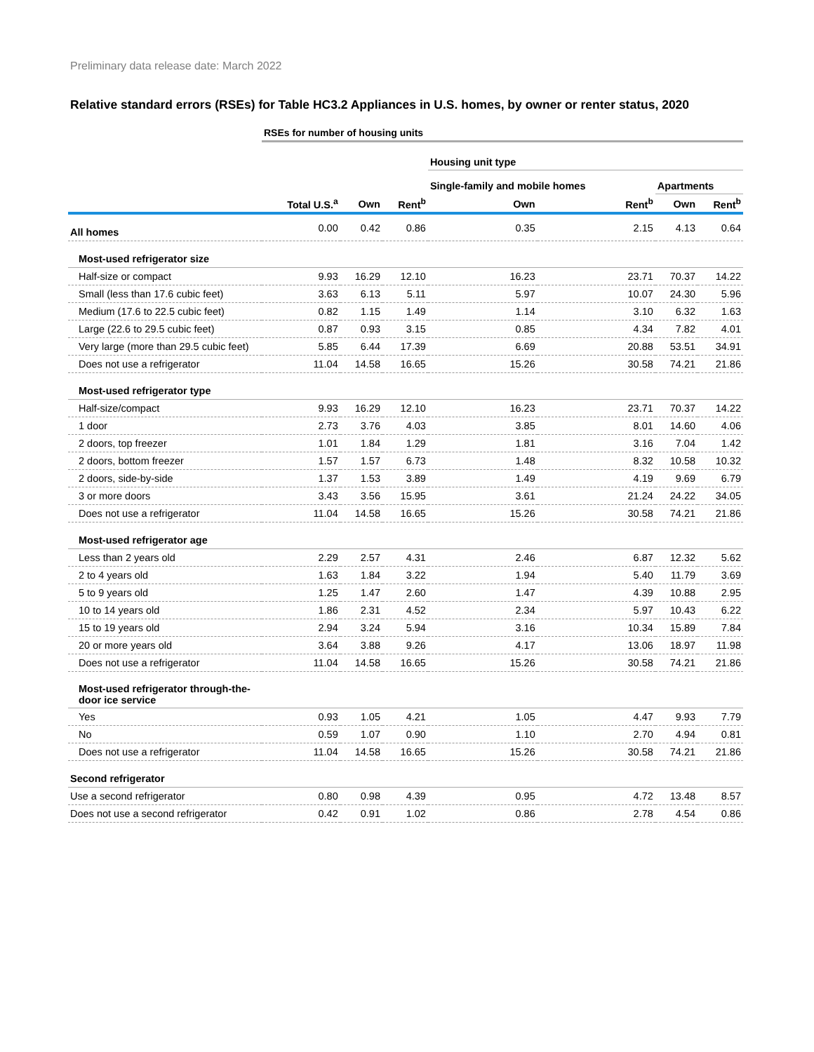Preliminary data release date: March 2022
Relative standard errors (RSEs) for Table HC3.2 Appliances in U.S. homes, by owner or renter status, 2020
| | RSEs for number of housing units | | | | | | |
| | | | | Housing unit type | | | |
| | | | | Single-family and mobile homes | | Apartments | |
| | Total U.S.<sup>a</sup> | Own | Rent<sup>b</sup> | Own | Rent<sup>b</sup> | Own | Rent<sup>b</sup> |
| All homes | 0.00 | 0.42 | 0.86 | 0.35 | 2.15 | 4.13 | 0.64 |
| Most-used refrigerator size | | | | | | | |
| Half-size or compact | 9.93 | 16.29 | 12.10 | 16.23 | 23.71 | 70.37 | 14.22 |
| Small (less than 17.6 cubic feet) | 3.63 | 6.13 | 5.11 | 5.97 | 10.07 | 24.30 | 5.96 |
| Medium (17.6 to 22.5 cubic feet) | 0.82 | 1.15 | 1.49 | 1.14 | 3.10 | 6.32 | 1.63 |
| Large (22.6 to 29.5 cubic feet) | 0.87 | 0.93 | 3.15 | 0.85 | 4.34 | 7.82 | 4.01 |
| Very large (more than 29.5 cubic feet) | 5.85 | 6.44 | 17.39 | 6.69 | 20.88 | 53.51 | 34.91 |
| Does not use a refrigerator | 11.04 | 14.58 | 16.65 | 15.26 | 30.58 | 74.21 | 21.86 |
| Most-used refrigerator type | | | | | | | |
| Half-size/compact | 9.93 | 16.29 | 12.10 | 16.23 | 23.71 | 70.37 | 14.22 |
| 1 door | 2.73 | 3.76 | 4.03 | 3.85 | 8.01 | 14.60 | 4.06 |
| 2 doors, top freezer | 1.01 | 1.84 | 1.29 | 1.81 | 3.16 | 7.04 | 1.42 |
| 2 doors, bottom freezer | 1.57 | 1.57 | 6.73 | 1.48 | 8.32 | 10.58 | 10.32 |
| 2 doors, side-by-side | 1.37 | 1.53 | 3.89 | 1.49 | 4.19 | 9.69 | 6.79 |
| 3 or more doors | 3.43 | 3.56 | 15.95 | 3.61 | 21.24 | 24.22 | 34.05 |
| Does not use a refrigerator | 11.04 | 14.58 | 16.65 | 15.26 | 30.58 | 74.21 | 21.86 |
| Most-used refrigerator age | | | | | | | |
| Less than 2 years old | 2.29 | 2.57 | 4.31 | 2.46 | 6.87 | 12.32 | 5.62 |
| 2 to 4 years old | 1.63 | 1.84 | 3.22 | 1.94 | 5.40 | 11.79 | 3.69 |
| 5 to 9 years old | 1.25 | 1.47 | 2.60 | 1.47 | 4.39 | 10.88 | 2.95 |
| 10 to 14 years old | 1.86 | 2.31 | 4.52 | 2.34 | 5.97 | 10.43 | 6.22 |
| 15 to 19 years old | 2.94 | 3.24 | 5.94 | 3.16 | 10.34 | 15.89 | 7.84 |
| 20 or more years old | 3.64 | 3.88 | 9.26 | 4.17 | 13.06 | 18.97 | 11.98 |
| Does not use a refrigerator | 11.04 | 14.58 | 16.65 | 15.26 | 30.58 | 74.21 | 21.86 |
| Most-used refrigerator through-the-door ice service | | | | | | | |
| Yes | 0.93 | 1.05 | 4.21 | 1.05 | 4.47 | 9.93 | 7.79 |
| No | 0.59 | 1.07 | 0.90 | 1.10 | 2.70 | 4.94 | 0.81 |
| Does not use a refrigerator | 11.04 | 14.58 | 16.65 | 15.26 | 30.58 | 74.21 | 21.86 |
| Second refrigerator | | | | | | | |
| Use a second refrigerator | 0.80 | 0.98 | 4.39 | 0.95 | 4.72 | 13.48 | 8.57 |
| Does not use a second refrigerator | 0.42 | 0.91 | 1.02 | 0.86 | 2.78 | 4.54 | 0.86 |